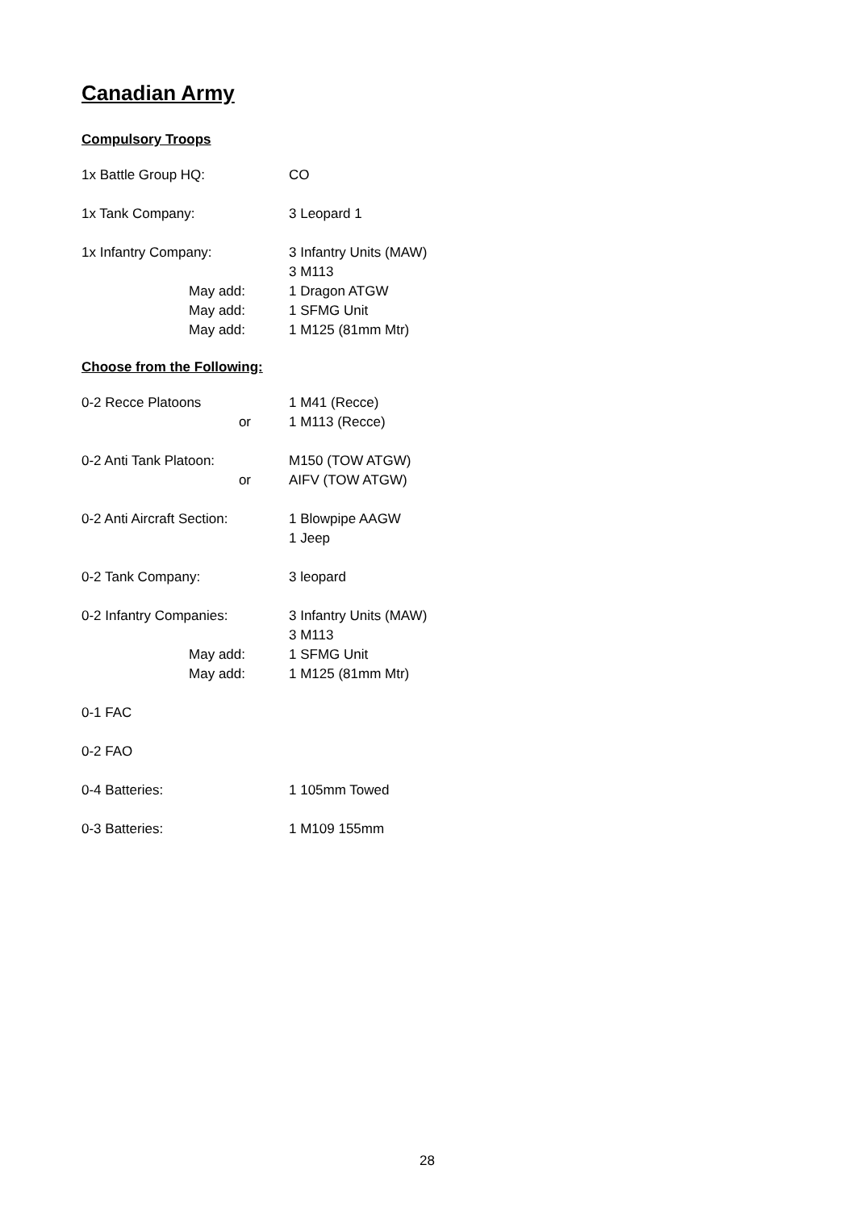Canadian Army
Compulsory Troops
1x Battle Group HQ: CO
1x Tank Company: 3 Leopard 1
1x Infantry Company: 3 Infantry Units (MAW)
3 M113
May add: 1 Dragon ATGW
May add: 1 SFMG Unit
May add: 1 M125 (81mm Mtr)
Choose from the Following:
0-2 Recce Platoons 1 M41 (Recce)
or 1 M113 (Recce)
0-2 Anti Tank Platoon: M150 (TOW ATGW)
or AIFV (TOW ATGW)
0-2 Anti Aircraft Section:
1 Blowpipe AAGW
1 Jeep
0-2 Tank Company: 3 leopard
0-2 Infantry Companies: 3 Infantry Units (MAW)
3 M113
May add: 1 SFMG Unit
May add: 1 M125 (81mm Mtr)
0-1 FAC
0-2 FAO
0-4 Batteries: 1 105mm Towed
0-3 Batteries: 1 M109 155mm
28